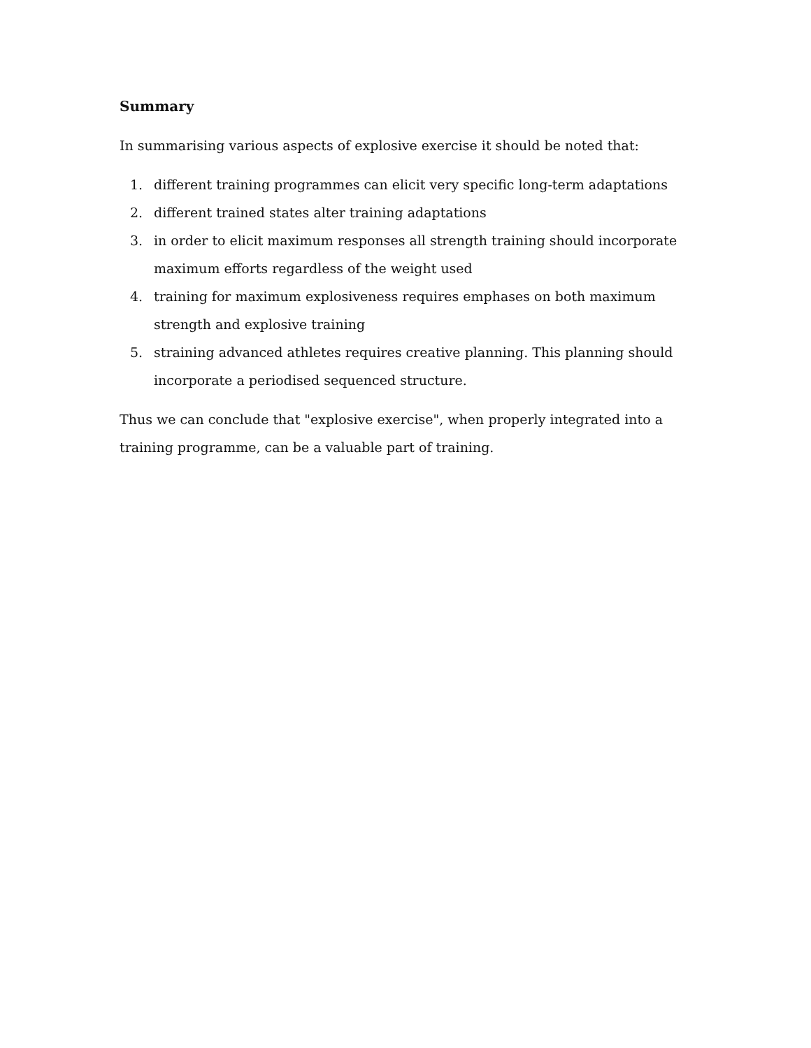Summary
In summarising various aspects of explosive exercise it should be noted that:
1. different training programmes can elicit very specific long-term adaptations
2. different trained states alter training adaptations
3. in order to elicit maximum responses all strength training should incorporate maximum efforts regardless of the weight used
4. training for maximum explosiveness requires emphases on both maximum strength and explosive training
5. straining advanced athletes requires creative planning. This planning should incorporate a periodised sequenced structure.
Thus we can conclude that "explosive exercise", when properly integrated into a training programme, can be a valuable part of training.